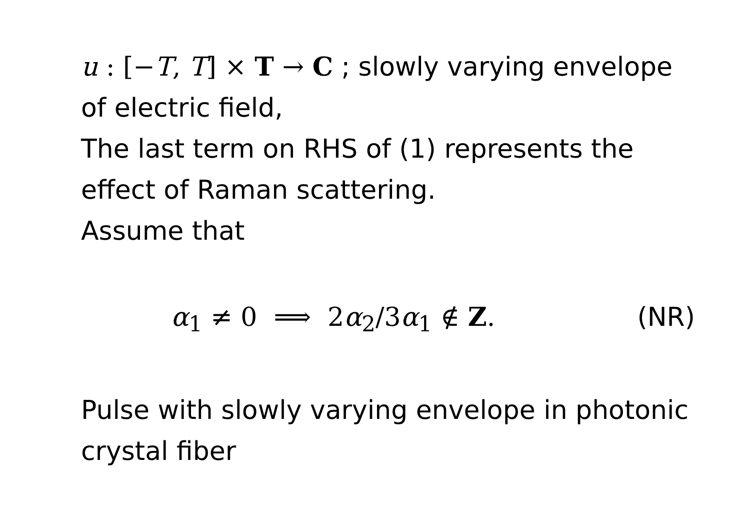u : [−T, T] × T → C ; slowly varying envelope of electric field,
The last term on RHS of (1) represents the effect of Raman scattering.
Assume that
α<sub>1</sub> ≠ 0 ⟹ 2α<sub>2</sub>/3α<sub>1</sub> ∉ Z. (NR)
Pulse with slowly varying envelope in photonic crystal fiber